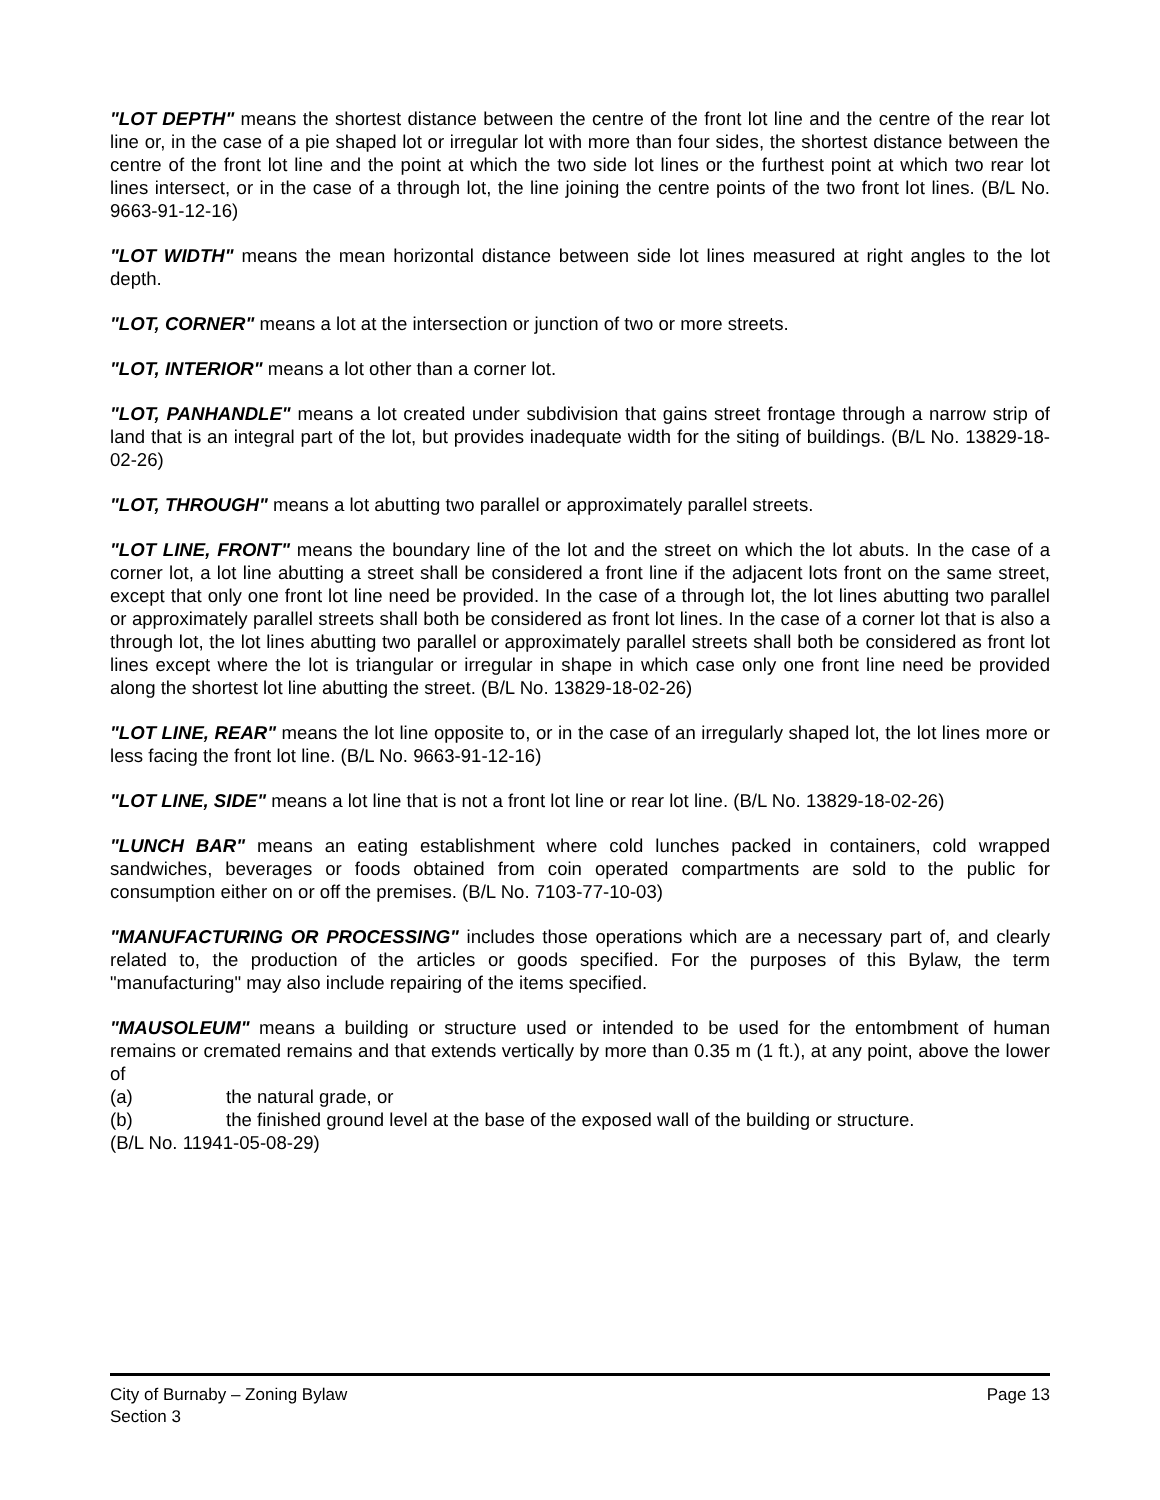"LOT DEPTH" means the shortest distance between the centre of the front lot line and the centre of the rear lot line or, in the case of a pie shaped lot or irregular lot with more than four sides, the shortest distance between the centre of the front lot line and the point at which the two side lot lines or the furthest point at which two rear lot lines intersect, or in the case of a through lot, the line joining the centre points of the two front lot lines. (B/L No. 9663-91-12-16)
"LOT WIDTH" means the mean horizontal distance between side lot lines measured at right angles to the lot depth.
"LOT, CORNER" means a lot at the intersection or junction of two or more streets.
"LOT, INTERIOR" means a lot other than a corner lot.
"LOT, PANHANDLE" means a lot created under subdivision that gains street frontage through a narrow strip of land that is an integral part of the lot, but provides inadequate width for the siting of buildings. (B/L No. 13829-18-02-26)
"LOT, THROUGH" means a lot abutting two parallel or approximately parallel streets.
"LOT LINE, FRONT" means the boundary line of the lot and the street on which the lot abuts. In the case of a corner lot, a lot line abutting a street shall be considered a front line if the adjacent lots front on the same street, except that only one front lot line need be provided. In the case of a through lot, the lot lines abutting two parallel or approximately parallel streets shall both be considered as front lot lines. In the case of a corner lot that is also a through lot, the lot lines abutting two parallel or approximately parallel streets shall both be considered as front lot lines except where the lot is triangular or irregular in shape in which case only one front line need be provided along the shortest lot line abutting the street. (B/L No. 13829-18-02-26)
"LOT LINE, REAR" means the lot line opposite to, or in the case of an irregularly shaped lot, the lot lines more or less facing the front lot line. (B/L No. 9663-91-12-16)
"LOT LINE, SIDE" means a lot line that is not a front lot line or rear lot line. (B/L No. 13829-18-02-26)
"LUNCH BAR" means an eating establishment where cold lunches packed in containers, cold wrapped sandwiches, beverages or foods obtained from coin operated compartments are sold to the public for consumption either on or off the premises. (B/L No. 7103-77-10-03)
"MANUFACTURING OR PROCESSING" includes those operations which are a necessary part of, and clearly related to, the production of the articles or goods specified. For the purposes of this Bylaw, the term "manufacturing" may also include repairing of the items specified.
"MAUSOLEUM" means a building or structure used or intended to be used for the entombment of human remains or cremated remains and that extends vertically by more than 0.35 m (1 ft.), at any point, above the lower of
(a) the natural grade, or
(b) the finished ground level at the base of the exposed wall of the building or structure.
(B/L No. 11941-05-08-29)
City of Burnaby – Zoning Bylaw
Section 3
Page 13